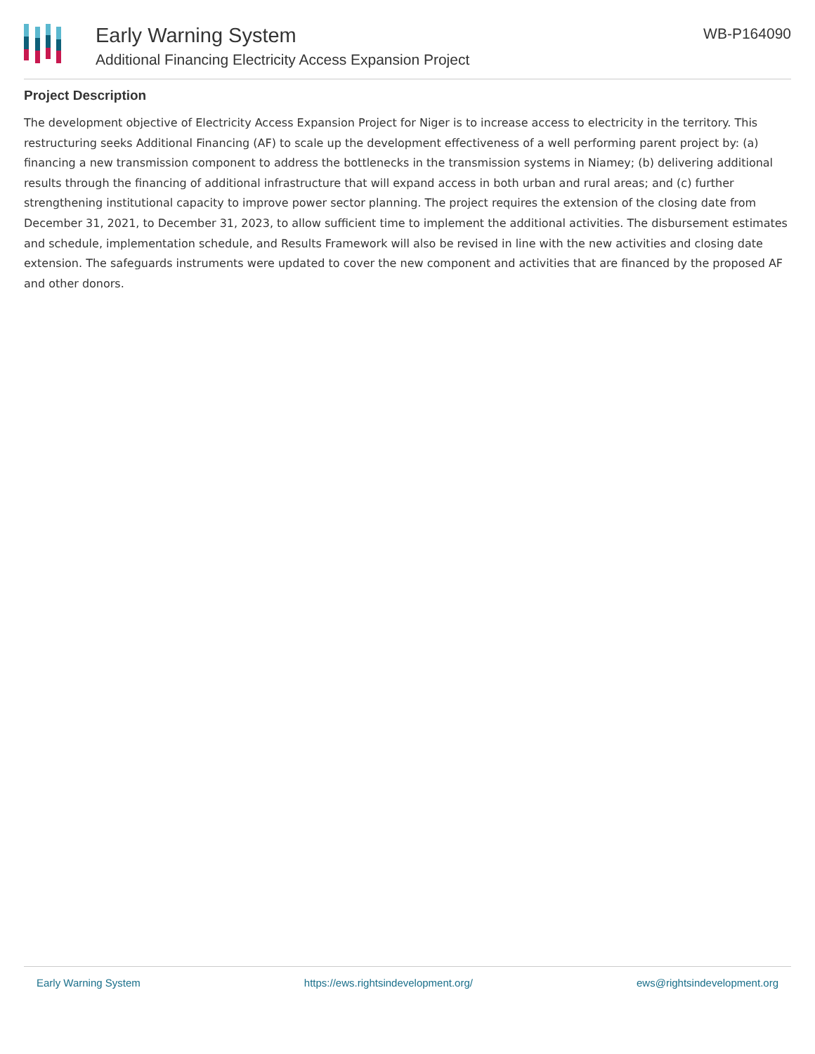Early Warning System
Additional Financing Electricity Access Expansion Project
WB-P164090
Project Description
The development objective of Electricity Access Expansion Project for Niger is to increase access to electricity in the territory. This restructuring seeks Additional Financing (AF) to scale up the development effectiveness of a well performing parent project by: (a) financing a new transmission component to address the bottlenecks in the transmission systems in Niamey; (b) delivering additional results through the financing of additional infrastructure that will expand access in both urban and rural areas; and (c) further strengthening institutional capacity to improve power sector planning. The project requires the extension of the closing date from December 31, 2021, to December 31, 2023, to allow sufficient time to implement the additional activities. The disbursement estimates and schedule, implementation schedule, and Results Framework will also be revised in line with the new activities and closing date extension. The safeguards instruments were updated to cover the new component and activities that are financed by the proposed AF and other donors.
Early Warning System https://ews.rightsindevelopment.org/ ews@rightsindevelopment.org